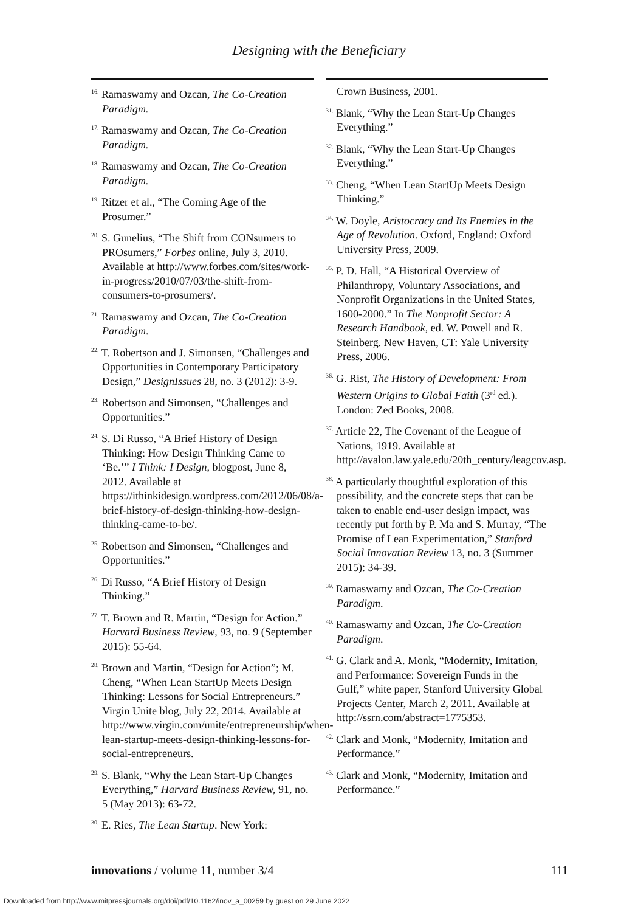Designing with the Beneficiary
<sup>16.</sup> Ramaswamy and Ozcan, The Co-Creation Paradigm.
<sup>17.</sup> Ramaswamy and Ozcan, The Co-Creation Paradigm.
<sup>18.</sup> Ramaswamy and Ozcan, The Co-Creation Paradigm.
<sup>19.</sup> Ritzer et al., “The Coming Age of the Prosumer.”
<sup>20.</sup> S. Gunelius, “The Shift from CONsumers to PROsumers,” Forbes online, July 3, 2010. Available at http://www.forbes.com/sites/work-in-progress/2010/07/03/the-shift-from-consumers-to-prosumers/.
<sup>21.</sup> Ramaswamy and Ozcan, The Co-Creation Paradigm.
<sup>22.</sup> T. Robertson and J. Simonsen, “Challenges and Opportunities in Contemporary Participatory Design,” DesignIssues 28, no. 3 (2012): 3-9.
<sup>23.</sup> Robertson and Simonsen, “Challenges and Opportunities.”
<sup>24.</sup> S. Di Russo, “A Brief History of Design Thinking: How Design Thinking Came to ‘Be.’” I Think: I Design, blogpost, June 8, 2012. Available at https://ithinkidesign.wordpress.com/2012/06/08/a-brief-history-of-design-thinking-how-design-thinking-came-to-be/.
<sup>25.</sup> Robertson and Simonsen, “Challenges and Opportunities.”
<sup>26.</sup> Di Russo, “A Brief History of Design Thinking.”
<sup>27.</sup> T. Brown and R. Martin, “Design for Action.” Harvard Business Review, 93, no. 9 (September 2015): 55-64.
<sup>28.</sup> Brown and Martin, “Design for Action”; M. Cheng, “When Lean StartUp Meets Design Thinking: Lessons for Social Entrepreneurs.” Virgin Unite blog, July 22, 2014. Available at http://www.virgin.com/unite/entrepreneurship/when-lean-startup-meets-design-thinking-lessons-for-social-entrepreneurs.
<sup>29.</sup> S. Blank, “Why the Lean Start-Up Changes Everything,” Harvard Business Review, 91, no. 5 (May 2013): 63-72.
<sup>30.</sup> E. Ries, The Lean Startup. New York:
Crown Business, 2001.
<sup>31.</sup> Blank, “Why the Lean Start-Up Changes Everything.”
<sup>32.</sup> Blank, “Why the Lean Start-Up Changes Everything.”
<sup>33.</sup> Cheng, “When Lean StartUp Meets Design Thinking.”
<sup>34.</sup> W. Doyle, Aristocracy and Its Enemies in the Age of Revolution. Oxford, England: Oxford University Press, 2009.
<sup>35.</sup> P. D. Hall, “A Historical Overview of Philanthropy, Voluntary Associations, and Nonprofit Organizations in the United States, 1600-2000.” In The Nonprofit Sector: A Research Handbook, ed. W. Powell and R. Steinberg. New Haven, CT: Yale University Press, 2006.
<sup>36.</sup> G. Rist, The History of Development: From Western Origins to Global Faith (3<sup>rd</sup> ed.). London: Zed Books, 2008.
<sup>37.</sup> Article 22, The Covenant of the League of Nations, 1919. Available at http://avalon.law.yale.edu/20th_century/leagcov.asp.
<sup>38.</sup> A particularly thoughtful exploration of this possibility, and the concrete steps that can be taken to enable end-user design impact, was recently put forth by P. Ma and S. Murray, “The Promise of Lean Experimentation,” Stanford Social Innovation Review 13, no. 3 (Summer 2015): 34-39.
<sup>39.</sup> Ramaswamy and Ozcan, The Co-Creation Paradigm.
<sup>40.</sup> Ramaswamy and Ozcan, The Co-Creation Paradigm.
<sup>41.</sup> G. Clark and A. Monk, “Modernity, Imitation, and Performance: Sovereign Funds in the Gulf,” white paper, Stanford University Global Projects Center, March 2, 2011. Available at http://ssrn.com/abstract=1775353.
<sup>42.</sup> Clark and Monk, “Modernity, Imitation and Performance.”
<sup>43.</sup> Clark and Monk, “Modernity, Imitation and Performance.”
innovations / volume 11, number 3/4 111
Downloaded from http://www.mitpressjournals.org/doi/pdf/10.1162/inov_a_00259 by guest on 29 June 2022